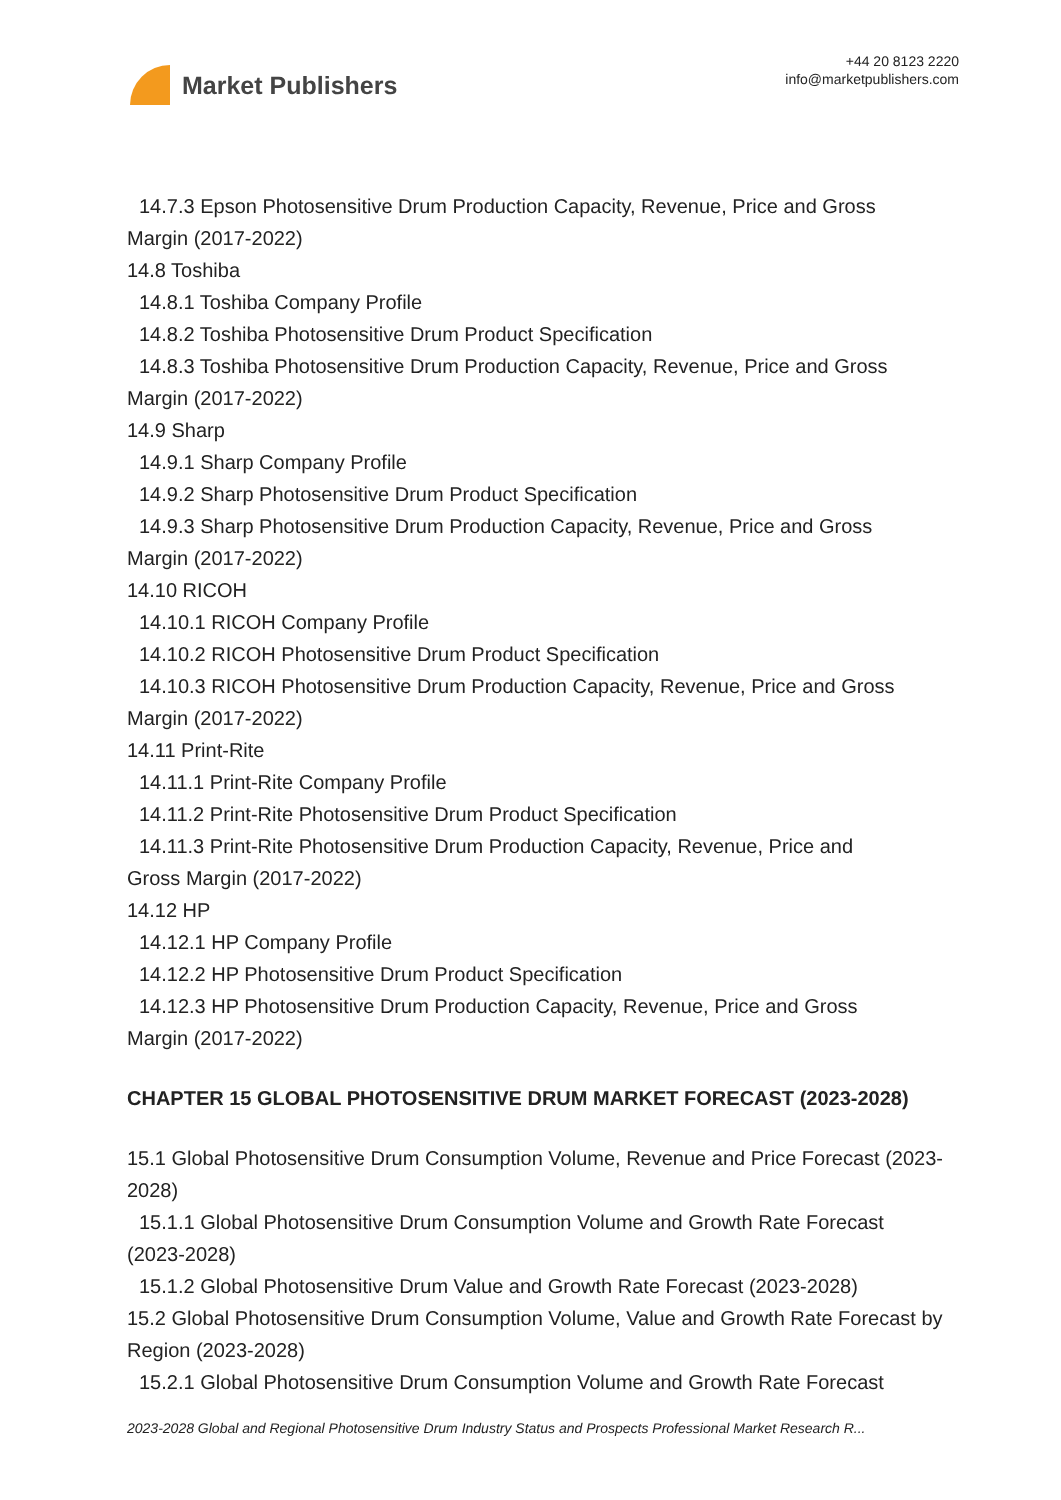Market Publishers
+44 20 8123 2220
info@marketpublishers.com
14.7.3 Epson Photosensitive Drum Production Capacity, Revenue, Price and Gross
Margin (2017-2022)
14.8 Toshiba
14.8.1 Toshiba Company Profile
14.8.2 Toshiba Photosensitive Drum Product Specification
14.8.3 Toshiba Photosensitive Drum Production Capacity, Revenue, Price and Gross
Margin (2017-2022)
14.9 Sharp
14.9.1 Sharp Company Profile
14.9.2 Sharp Photosensitive Drum Product Specification
14.9.3 Sharp Photosensitive Drum Production Capacity, Revenue, Price and Gross
Margin (2017-2022)
14.10 RICOH
14.10.1 RICOH Company Profile
14.10.2 RICOH Photosensitive Drum Product Specification
14.10.3 RICOH Photosensitive Drum Production Capacity, Revenue, Price and Gross
Margin (2017-2022)
14.11 Print-Rite
14.11.1 Print-Rite Company Profile
14.11.2 Print-Rite Photosensitive Drum Product Specification
14.11.3 Print-Rite Photosensitive Drum Production Capacity, Revenue, Price and
Gross Margin (2017-2022)
14.12 HP
14.12.1 HP Company Profile
14.12.2 HP Photosensitive Drum Product Specification
14.12.3 HP Photosensitive Drum Production Capacity, Revenue, Price and Gross
Margin (2017-2022)
CHAPTER 15 GLOBAL PHOTOSENSITIVE DRUM MARKET FORECAST (2023-2028)
15.1 Global Photosensitive Drum Consumption Volume, Revenue and Price Forecast (2023-2028)
15.1.1 Global Photosensitive Drum Consumption Volume and Growth Rate Forecast
(2023-2028)
15.1.2 Global Photosensitive Drum Value and Growth Rate Forecast (2023-2028)
15.2 Global Photosensitive Drum Consumption Volume, Value and Growth Rate Forecast by Region (2023-2028)
15.2.1 Global Photosensitive Drum Consumption Volume and Growth Rate Forecast
2023-2028 Global and Regional Photosensitive Drum Industry Status and Prospects Professional Market Research R...